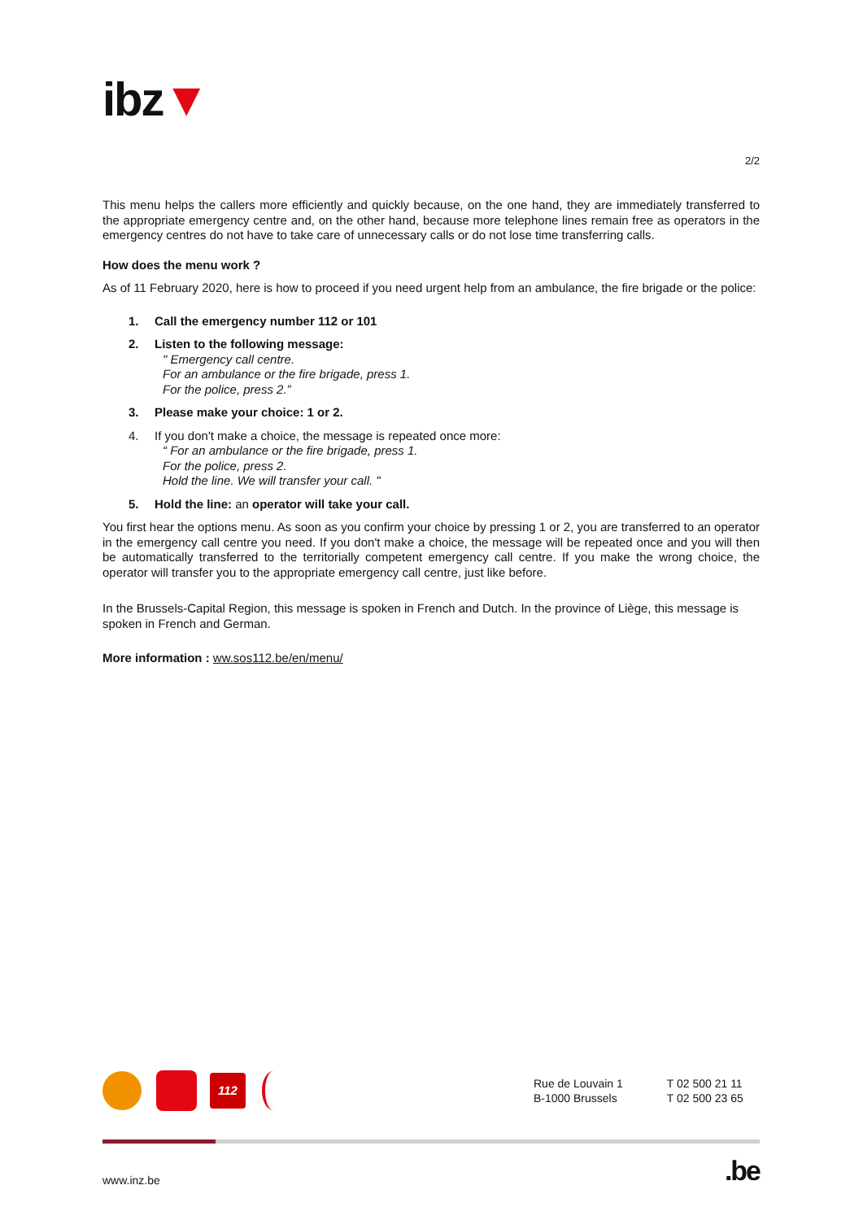ibz▼
2/2
This menu helps the callers more efficiently and quickly because, on the one hand, they are immediately transferred to the appropriate emergency centre and, on the other hand, because more telephone lines remain free as operators in the emergency centres do not have to take care of unnecessary calls or do not lose time transferring calls.
How does the menu work ?
As of 11 February 2020, here is how to proceed if you need urgent help from an ambulance, the fire brigade or the police:
1. Call the emergency number 112 or 101
2. Listen to the following message:
" Emergency call centre.
For an ambulance or the fire brigade, press 1.
For the police, press 2.”
3. Please make your choice: 1 or 2.
4. If you don't make a choice, the message is repeated once more:
“ For an ambulance or the fire brigade, press 1.
For the police, press 2.
Hold the line. We will transfer your call. "
5. Hold the line: an operator will take your call.
You first hear the options menu. As soon as you confirm your choice by pressing 1 or 2, you are transferred to an operator in the emergency call centre you need. If you don't make a choice, the message will be repeated once and you will then be automatically transferred to the territorially competent emergency call centre. If you make the wrong choice, the operator will transfer you to the appropriate emergency call centre, just like before.
In the Brussels-Capital Region, this message is spoken in French and Dutch. In the province of Liège, this message is spoken in French and German.
More information : ww.sos112.be/en/menu/
112
Rue de Louvain 1
B-1000 Brussels
T 02 500 21 11
T 02 500 23 65
www.inz.be.be